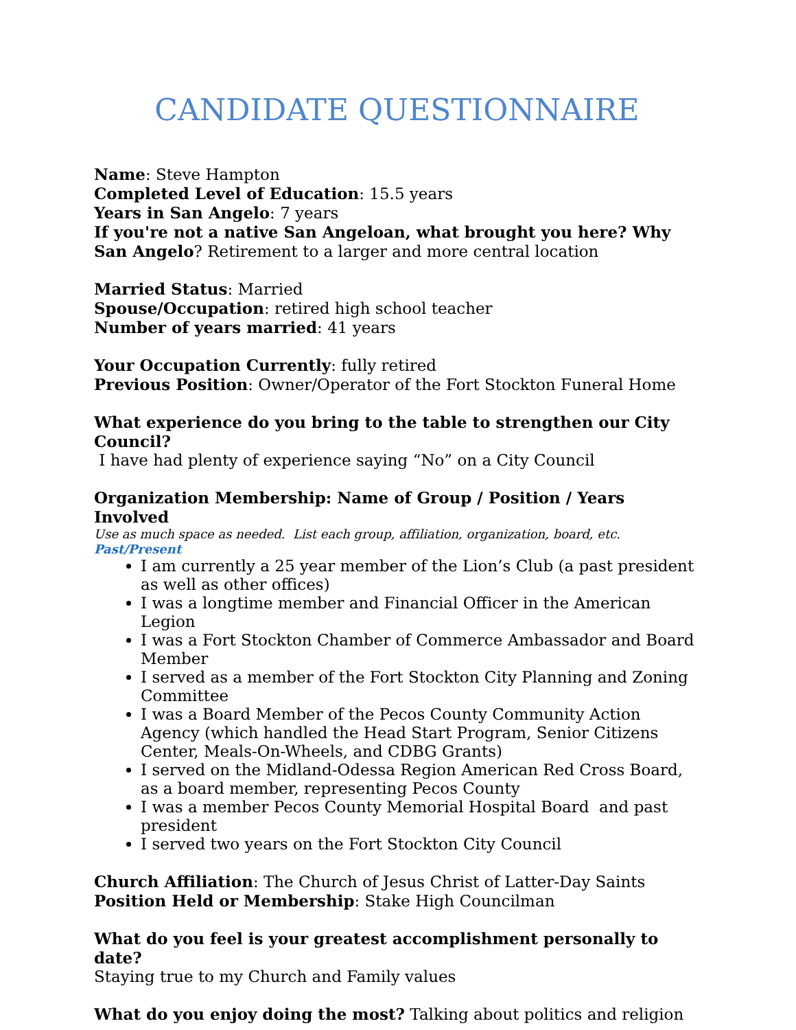CANDIDATE QUESTIONNAIRE
Name: Steve Hampton
Completed Level of Education: 15.5 years
Years in San Angelo: 7 years
If you're not a native San Angeloan, what brought you here? Why San Angelo? Retirement to a larger and more central location
Married Status: Married
Spouse/Occupation: retired high school teacher
Number of years married: 41 years
Your Occupation Currently: fully retired
Previous Position: Owner/Operator of the Fort Stockton Funeral Home
What experience do you bring to the table to strengthen our City Council?
I have had plenty of experience saying “No” on a City Council
Organization Membership: Name of Group / Position / Years Involved
Use as much space as needed. List each group, affiliation, organization, board, etc. Past/Present
I am currently a 25 year member of the Lion’s Club (a past president as well as other offices)
I was a longtime member and Financial Officer in the American Legion
I was a Fort Stockton Chamber of Commerce Ambassador and Board Member
I served as a member of the Fort Stockton City Planning and Zoning Committee
I was a Board Member of the Pecos County Community Action Agency (which handled the Head Start Program, Senior Citizens Center, Meals-On-Wheels, and CDBG Grants)
I served on the Midland-Odessa Region American Red Cross Board, as a board member, representing Pecos County
I was a member Pecos County Memorial Hospital Board and past president
I served two years on the Fort Stockton City Council
Church Affiliation: The Church of Jesus Christ of Latter-Day Saints
Position Held or Membership: Stake High Councilman
What do you feel is your greatest accomplishment personally to date?
Staying true to my Church and Family values
What do you enjoy doing the most? Talking about politics and religion